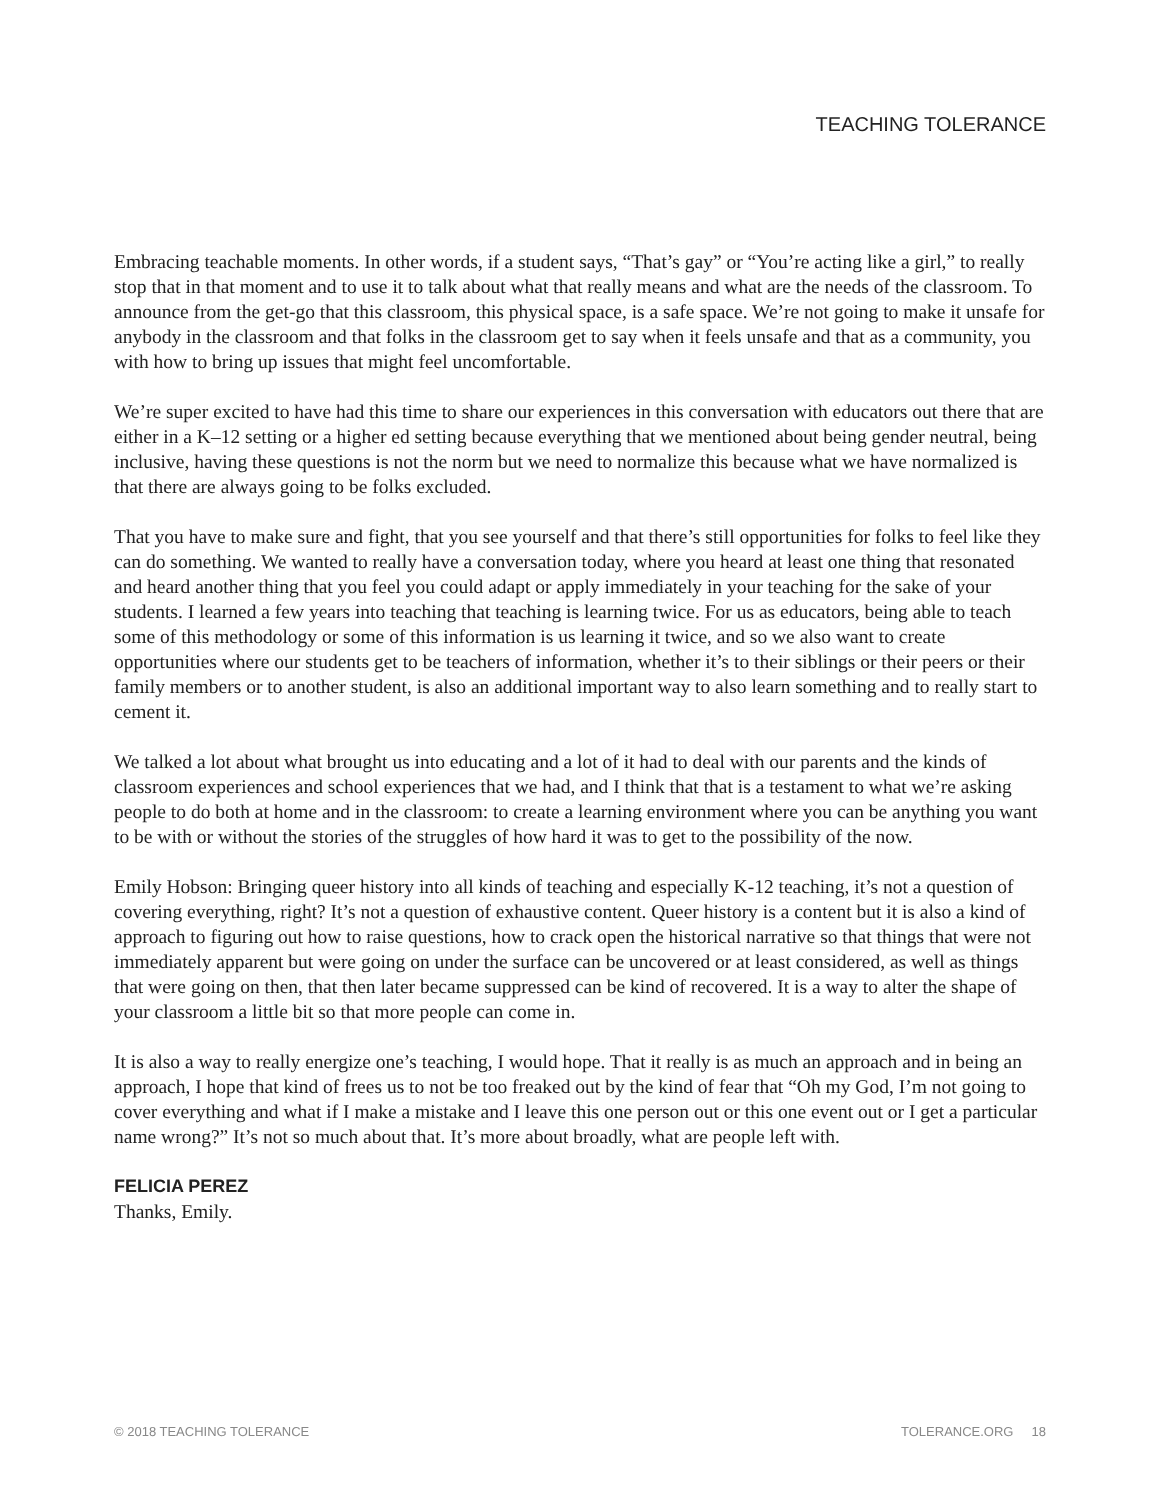TEACHING TOLERANCE
Embracing teachable moments. In other words, if a student says, “That’s gay” or “You’re acting like a girl,” to really stop that in that moment and to use it to talk about what that really means and what are the needs of the classroom. To announce from the get-go that this classroom, this physical space, is a safe space. We’re not going to make it unsafe for anybody in the classroom and that folks in the classroom get to say when it feels unsafe and that as a community, you with how to bring up issues that might feel uncomfortable.
We’re super excited to have had this time to share our experiences in this conversation with educators out there that are either in a K–12 setting or a higher ed setting because everything that we mentioned about being gender neutral, being inclusive, having these questions is not the norm but we need to normalize this because what we have normalized is that there are always going to be folks excluded.
That you have to make sure and fight, that you see yourself and that there’s still opportunities for folks to feel like they can do something. We wanted to really have a conversation today, where you heard at least one thing that resonated and heard another thing that you feel you could adapt or apply immediately in your teaching for the sake of your students. I learned a few years into teaching that teaching is learning twice. For us as educators, being able to teach some of this methodology or some of this information is us learning it twice, and so we also want to create opportunities where our students get to be teachers of information, whether it’s to their siblings or their peers or their family members or to another student, is also an additional important way to also learn something and to really start to cement it.
We talked a lot about what brought us into educating and a lot of it had to deal with our parents and the kinds of classroom experiences and school experiences that we had, and I think that that is a testament to what we’re asking people to do both at home and in the classroom: to create a learning environment where you can be anything you want to be with or without the stories of the struggles of how hard it was to get to the possibility of the now.
Emily Hobson: Bringing queer history into all kinds of teaching and especially K-12 teaching, it’s not a question of covering everything, right? It’s not a question of exhaustive content. Queer history is a content but it is also a kind of approach to figuring out how to raise questions, how to crack open the historical narrative so that things that were not immediately apparent but were going on under the surface can be uncovered or at least considered, as well as things that were going on then, that then later became suppressed can be kind of recovered. It is a way to alter the shape of your classroom a little bit so that more people can come in.
It is also a way to really energize one’s teaching, I would hope. That it really is as much an approach and in being an approach, I hope that kind of frees us to not be too freaked out by the kind of fear that “Oh my God, I’m not going to cover everything and what if I make a mistake and I leave this one person out or this one event out or I get a particular name wrong?” It’s not so much about that. It’s more about broadly, what are people left with.
FELICIA PEREZ
Thanks, Emily.
© 2018 TEACHING TOLERANCE TOLERANCE.ORG 18